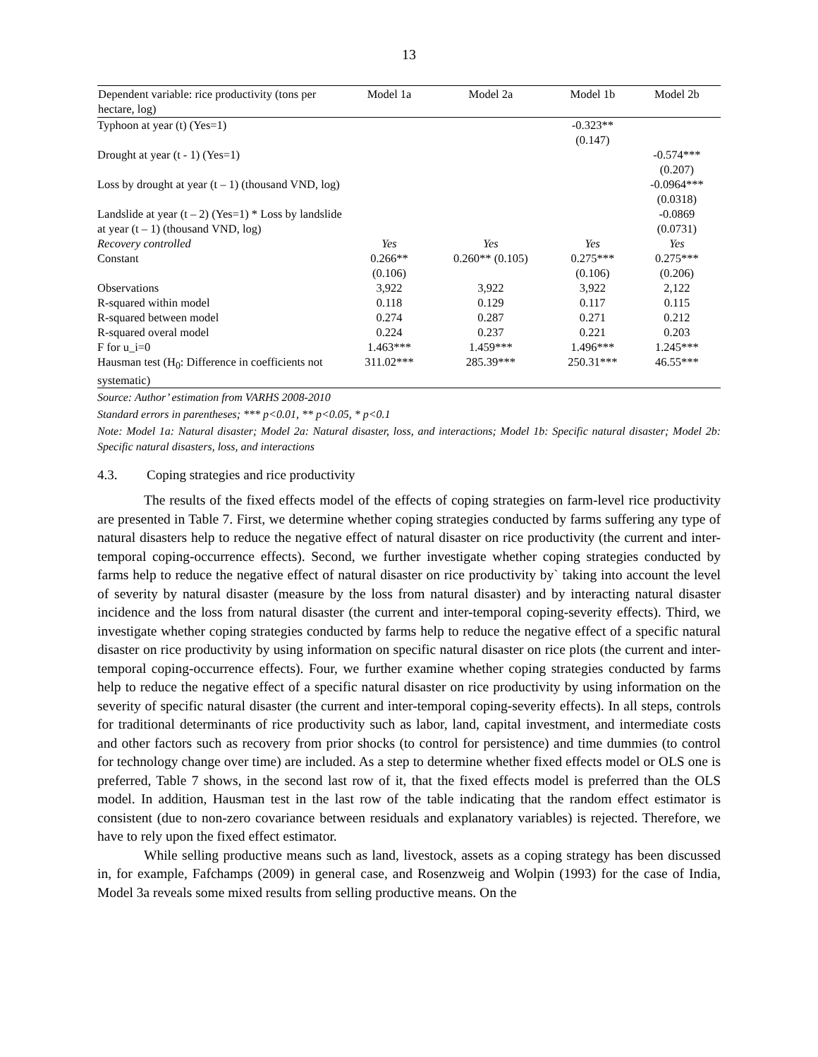13
| Dependent variable: rice productivity (tons per hectare, log) | Model 1a | Model 2a | Model 1b | Model 2b |
| --- | --- | --- | --- | --- |
| Typhoon at year (t) (Yes=1) | | | -0.323** (0.147) | |
| Drought at year (t - 1) (Yes=1) | | | | -0.574*** (0.207) |
| Loss by drought at year (t – 1) (thousand VND, log) | | | | -0.0964*** (0.0318) |
| Landslide at year (t – 2) (Yes=1) * Loss by landslide at year (t – 1) (thousand VND, log) | | | | -0.0869 (0.0731) |
| Recovery controlled | Yes | Yes | Yes | Yes |
| Constant | 0.266** (0.106) | 0.260** (0.105) | 0.275*** (0.106) | 0.275*** (0.206) |
| Observations | 3,922 | 3,922 | 3,922 | 2,122 |
| R-squared within model | 0.118 | 0.129 | 0.117 | 0.115 |
| R-squared between model | 0.274 | 0.287 | 0.271 | 0.212 |
| R-squared overal model | 0.224 | 0.237 | 0.221 | 0.203 |
| F for u_i=0 | 1.463*** | 1.459*** | 1.496*** | 1.245*** |
| Hausman test (H<sub>0</sub>: Difference in coefficients not systematic) | 311.02*** | 285.39*** | 250.31*** | 46.55*** |
Source: Author’ estimation from VARHS 2008-2010
Standard errors in parentheses; *** p<0.01, ** p<0.05, * p<0.1
Note: Model 1a: Natural disaster; Model 2a: Natural disaster, loss, and interactions; Model 1b: Specific natural disaster; Model 2b: Specific natural disasters, loss, and interactions
4.3. Coping strategies and rice productivity
The results of the fixed effects model of the effects of coping strategies on farm-level rice productivity are presented in Table 7. First, we determine whether coping strategies conducted by farms suffering any type of natural disasters help to reduce the negative effect of natural disaster on rice productivity (the current and inter-temporal coping-occurrence effects). Second, we further investigate whether coping strategies conducted by farms help to reduce the negative effect of natural disaster on rice productivity by` taking into account the level of severity by natural disaster (measure by the loss from natural disaster) and by interacting natural disaster incidence and the loss from natural disaster (the current and inter-temporal coping-severity effects). Third, we investigate whether coping strategies conducted by farms help to reduce the negative effect of a specific natural disaster on rice productivity by using information on specific natural disaster on rice plots (the current and inter-temporal coping-occurrence effects). Four, we further examine whether coping strategies conducted by farms help to reduce the negative effect of a specific natural disaster on rice productivity by using information on the severity of specific natural disaster (the current and inter-temporal coping-severity effects). In all steps, controls for traditional determinants of rice productivity such as labor, land, capital investment, and intermediate costs and other factors such as recovery from prior shocks (to control for persistence) and time dummies (to control for technology change over time) are included. As a step to determine whether fixed effects model or OLS one is preferred, Table 7 shows, in the second last row of it, that the fixed effects model is preferred than the OLS model. In addition, Hausman test in the last row of the table indicating that the random effect estimator is consistent (due to non-zero covariance between residuals and explanatory variables) is rejected. Therefore, we have to rely upon the fixed effect estimator.
While selling productive means such as land, livestock, assets as a coping strategy has been discussed in, for example, Fafchamps (2009) in general case, and Rosenzweig and Wolpin (1993) for the case of India, Model 3a reveals some mixed results from selling productive means. On the